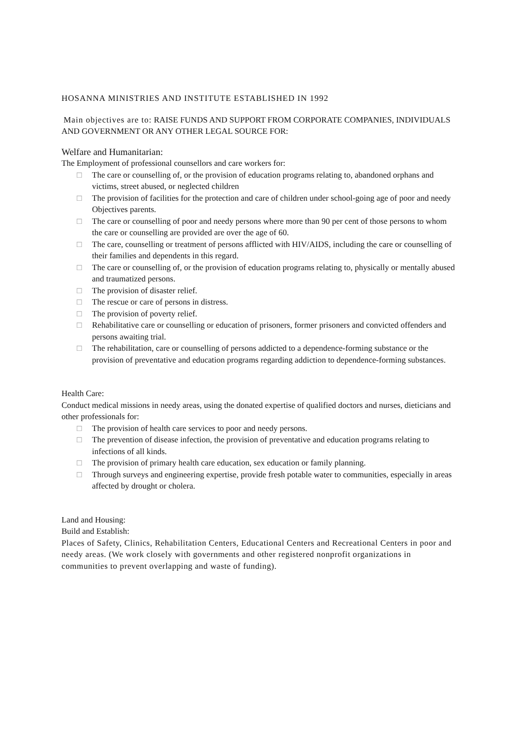HOSANNA MINISTRIES AND INSTITUTE ESTABLISHED IN 1992
Main objectives are to: RAISE FUNDS AND SUPPORT FROM CORPORATE COMPANIES, INDIVIDUALS AND GOVERNMENT OR ANY OTHER LEGAL SOURCE FOR:
Welfare and Humanitarian:
The Employment of professional counsellors and care workers for:
□ The care or counselling of, or the provision of education programs relating to, abandoned orphans and victims, street abused, or neglected children
□ The provision of facilities for the protection and care of children under school-going age of poor and needy Objectives parents.
□ The care or counselling of poor and needy persons where more than 90 per cent of those persons to whom the care or counselling are provided are over the age of 60.
□ The care, counselling or treatment of persons afflicted with HIV/AIDS, including the care or counselling of their families and dependents in this regard.
□ The care or counselling of, or the provision of education programs relating to, physically or mentally abused and traumatized persons.
□ The provision of disaster relief.
□ The rescue or care of persons in distress.
□ The provision of poverty relief.
□ Rehabilitative care or counselling or education of prisoners, former prisoners and convicted offenders and persons awaiting trial.
□ The rehabilitation, care or counselling of persons addicted to a dependence-forming substance or the provision of preventative and education programs regarding addiction to dependence-forming substances.
Health Care:
Conduct medical missions in needy areas, using the donated expertise of qualified doctors and nurses, dieticians and other professionals for:
□ The provision of health care services to poor and needy persons.
□ The prevention of disease infection, the provision of preventative and education programs relating to infections of all kinds.
□ The provision of primary health care education, sex education or family planning.
□ Through surveys and engineering expertise, provide fresh potable water to communities, especially in areas affected by drought or cholera.
Land and Housing:
Build and Establish:
Places of Safety, Clinics, Rehabilitation Centers, Educational Centers and Recreational Centers in poor and needy areas. (We work closely with governments and other registered nonprofit organizations in communities to prevent overlapping and waste of funding).